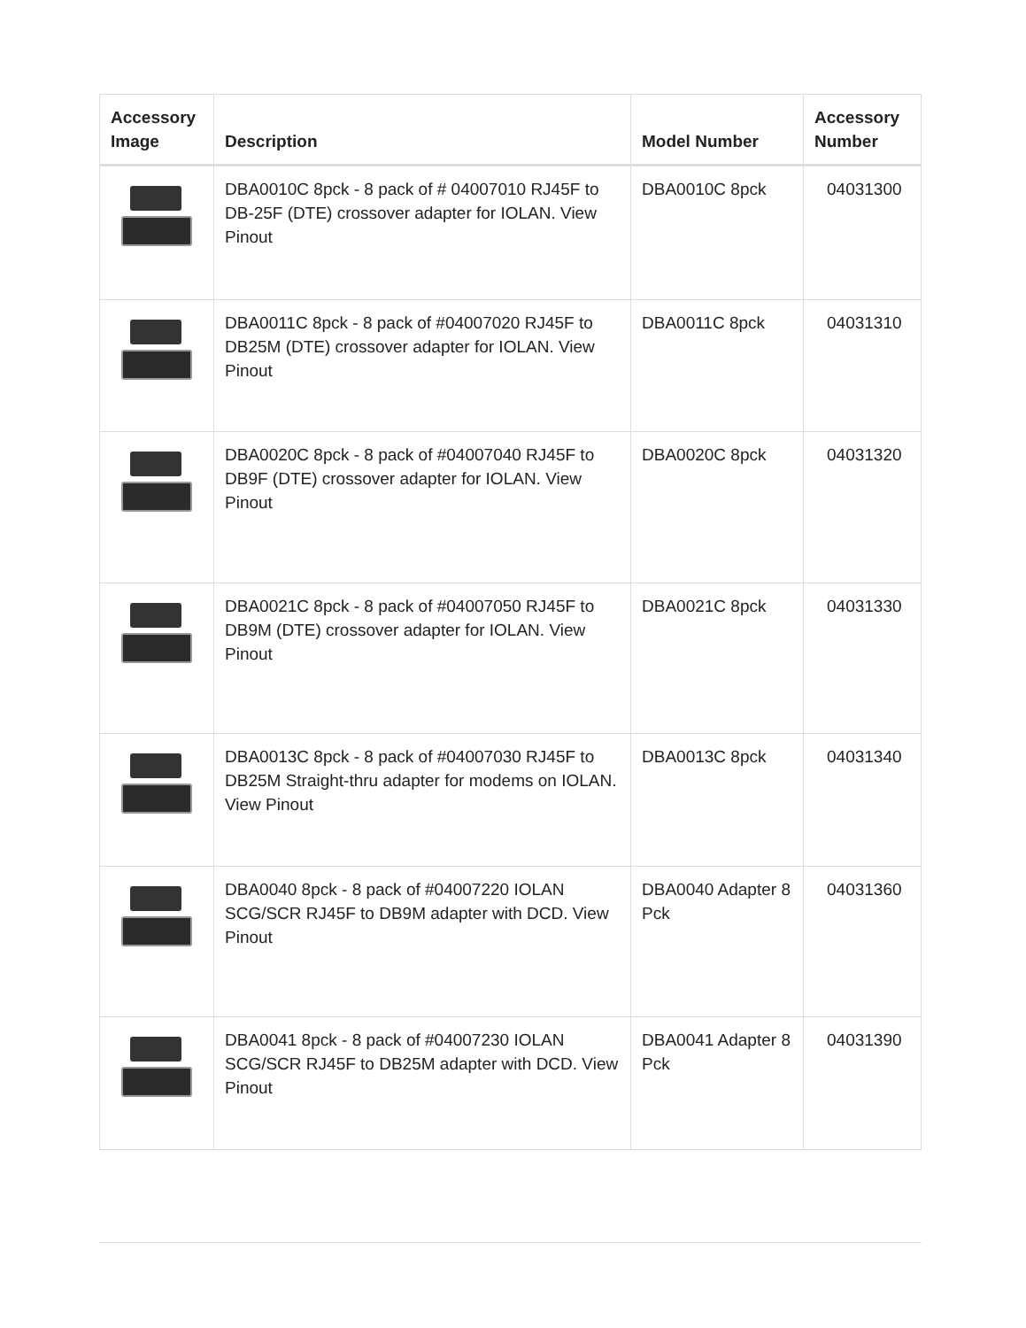| Accessory Image | Description | Model Number | Accessory Number |
| --- | --- | --- | --- |
| | DBA0010C 8pck - 8 pack of # 04007010 RJ45F to DB-25F (DTE) crossover adapter for IOLAN. View Pinout | DBA0010C 8pck | 04031300 |
| | DBA0011C 8pck - 8 pack of #04007020 RJ45F to DB25M (DTE) crossover adapter for IOLAN. View Pinout | DBA0011C 8pck | 04031310 |
| | DBA0020C 8pck - 8 pack of #04007040 RJ45F to DB9F (DTE) crossover adapter for IOLAN. View Pinout | DBA0020C 8pck | 04031320 |
| | DBA0021C 8pck - 8 pack of #04007050 RJ45F to DB9M (DTE) crossover adapter for IOLAN. View Pinout | DBA0021C 8pck | 04031330 |
| | DBA0013C 8pck - 8 pack of #04007030 RJ45F to DB25M Straight-thru adapter for modems on IOLAN. View Pinout | DBA0013C 8pck | 04031340 |
| | DBA0040 8pck - 8 pack of #04007220 IOLAN SCG/SCR RJ45F to DB9M adapter with DCD. View Pinout | DBA0040 Adapter 8 Pck | 04031360 |
| | DBA0041 8pck - 8 pack of #04007230 IOLAN SCG/SCR RJ45F to DB25M adapter with DCD. View Pinout | DBA0041 Adapter 8 Pck | 04031390 |